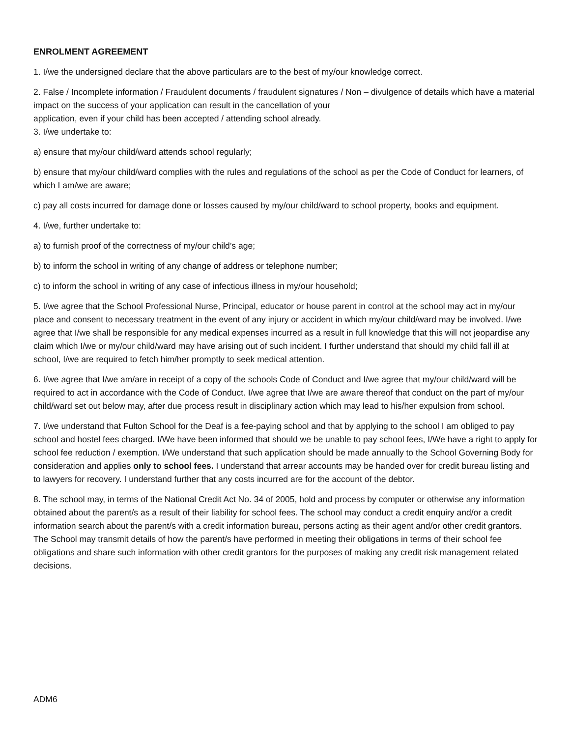ENROLMENT AGREEMENT
1. I/we the undersigned declare that the above particulars are to the best of my/our knowledge correct.
2. False / Incomplete information / Fraudulent documents / fraudulent signatures / Non – divulgence of details which have a material impact on the success of your application can result in the cancellation of your
application, even if your child has been accepted / attending school already.
3. I/we undertake to:
a) ensure that my/our child/ward attends school regularly;
b) ensure that my/our child/ward complies with the rules and regulations of the school as per the Code of Conduct for learners, of which I am/we are aware;
c) pay all costs incurred for damage done or losses caused by my/our child/ward to school property, books and equipment.
4. I/we, further undertake to:
a) to furnish proof of the correctness of my/our child’s age;
b) to inform the school in writing of any change of address or telephone number;
c) to inform the school in writing of any case of infectious illness in my/our household;
5. I/we agree that the School Professional Nurse, Principal, educator or house parent in control at the school may act in my/our place and consent to necessary treatment in the event of any injury or accident in which my/our child/ward may be involved. I/we agree that I/we shall be responsible for any medical expenses incurred as a result in full knowledge that this will not jeopardise any claim which I/we or my/our child/ward may have arising out of such incident. I further understand that should my child fall ill at school, I/we are required to fetch him/her promptly to seek medical attention.
6. I/we agree that I/we am/are in receipt of a copy of the schools Code of Conduct and I/we agree that my/our child/ward will be required to act in accordance with the Code of Conduct. I/we agree that I/we are aware thereof that conduct on the part of my/our child/ward set out below may, after due process result in disciplinary action which may lead to his/her expulsion from school.
7. I/we understand that Fulton School for the Deaf is a fee-paying school and that by applying to the school I am obliged to pay school and hostel fees charged. I/We have been informed that should we be unable to pay school fees, I/We have a right to apply for school fee reduction / exemption. I/We understand that such application should be made annually to the School Governing Body for consideration and applies only to school fees. I understand that arrear accounts may be handed over for credit bureau listing and to lawyers for recovery. I understand further that any costs incurred are for the account of the debtor.
8. The school may, in terms of the National Credit Act No. 34 of 2005, hold and process by computer or otherwise any information obtained about the parent/s as a result of their liability for school fees. The school may conduct a credit enquiry and/or a credit information search about the parent/s with a credit information bureau, persons acting as their agent and/or other credit grantors. The School may transmit details of how the parent/s have performed in meeting their obligations in terms of their school fee obligations and share such information with other credit grantors for the purposes of making any credit risk management related decisions.
ADM6